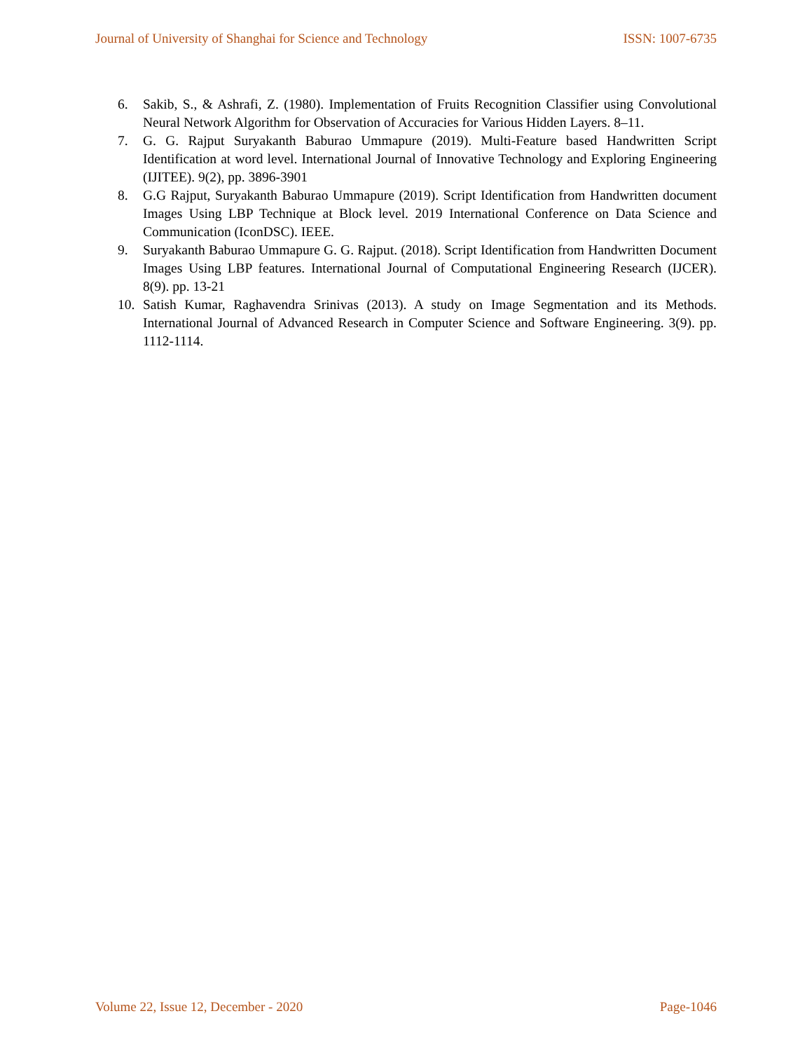Journal of University of Shanghai for Science and Technology ISSN: 1007-6735
6. Sakib, S., & Ashrafi, Z. (1980). Implementation of Fruits Recognition Classifier using Convolutional Neural Network Algorithm for Observation of Accuracies for Various Hidden Layers. 8–11.
7. G. G. Rajput Suryakanth Baburao Ummapure (2019). Multi-Feature based Handwritten Script Identification at word level. International Journal of Innovative Technology and Exploring Engineering (IJITEE). 9(2), pp. 3896-3901
8. G.G Rajput, Suryakanth Baburao Ummapure (2019). Script Identification from Handwritten document Images Using LBP Technique at Block level. 2019 International Conference on Data Science and Communication (IconDSC). IEEE.
9. Suryakanth Baburao Ummapure G. G. Rajput. (2018). Script Identification from Handwritten Document Images Using LBP features. International Journal of Computational Engineering Research (IJCER). 8(9). pp. 13-21
10. Satish Kumar, Raghavendra Srinivas (2013). A study on Image Segmentation and its Methods. International Journal of Advanced Research in Computer Science and Software Engineering. 3(9). pp. 1112-1114.
Volume 22, Issue 12, December - 2020 Page-1046